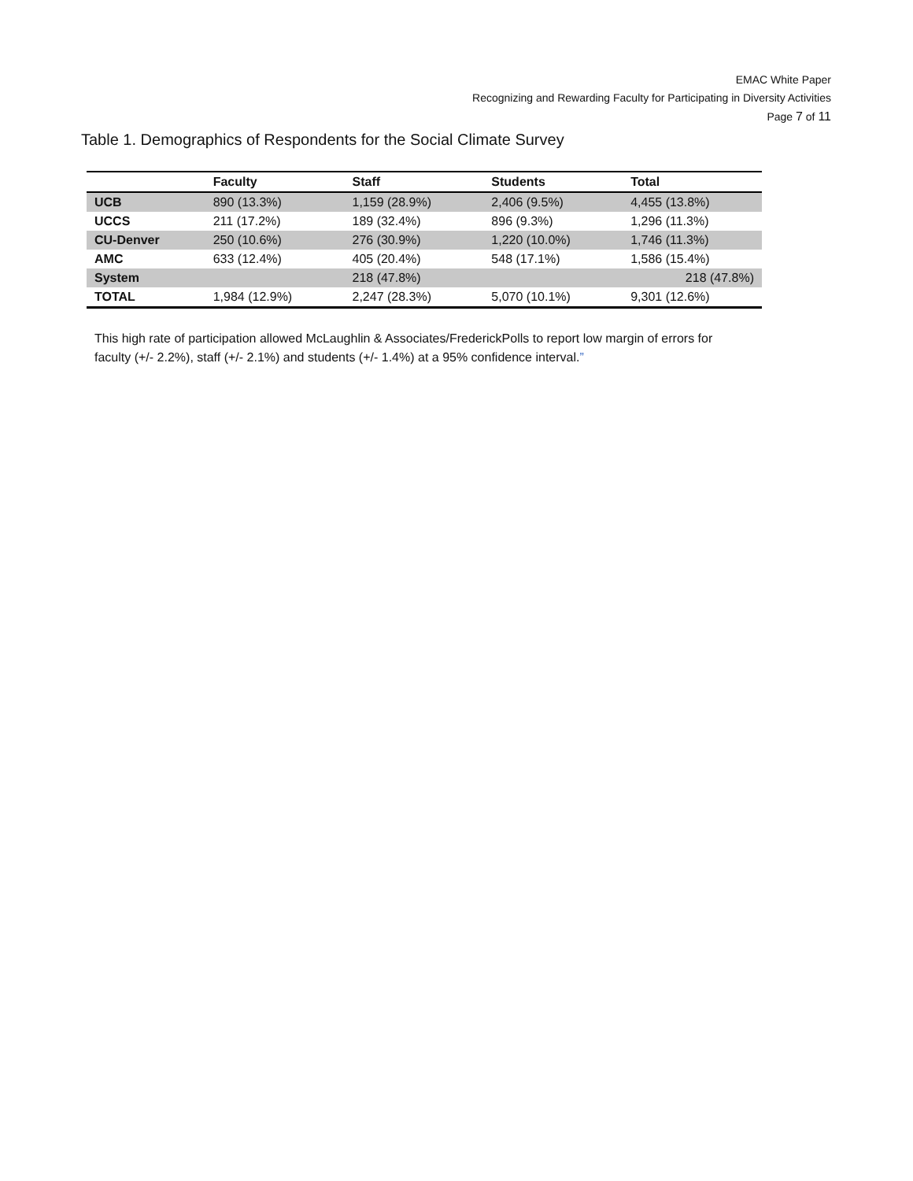EMAC White Paper
Recognizing and Rewarding Faculty for Participating in Diversity Activities
Page 7 of 11
Table 1. Demographics of Respondents for the Social Climate Survey
| | Faculty | Staff | Students | Total |
| --- | --- | --- | --- | --- |
| UCB | 890 (13.3%) | 1,159 (28.9%) | 2,406 (9.5%) | 4,455 (13.8%) |
| UCCS | 211 (17.2%) | 189 (32.4%) | 896 (9.3%) | 1,296 (11.3%) |
| CU-Denver | 250 (10.6%) | 276 (30.9%) | 1,220 (10.0%) | 1,746 (11.3%) |
| AMC | 633 (12.4%) | 405 (20.4%) | 548 (17.1%) | 1,586 (15.4%) |
| System | | 218 (47.8%) | | 218 (47.8%) |
| TOTAL | 1,984 (12.9%) | 2,247 (28.3%) | 5,070 (10.1%) | 9,301 (12.6%) |
This high rate of participation allowed McLaughlin & Associates/FrederickPolls to report low margin of errors for faculty (+/- 2.2%), staff (+/- 2.1%) and students (+/- 1.4%) at a 95% confidence interval.”